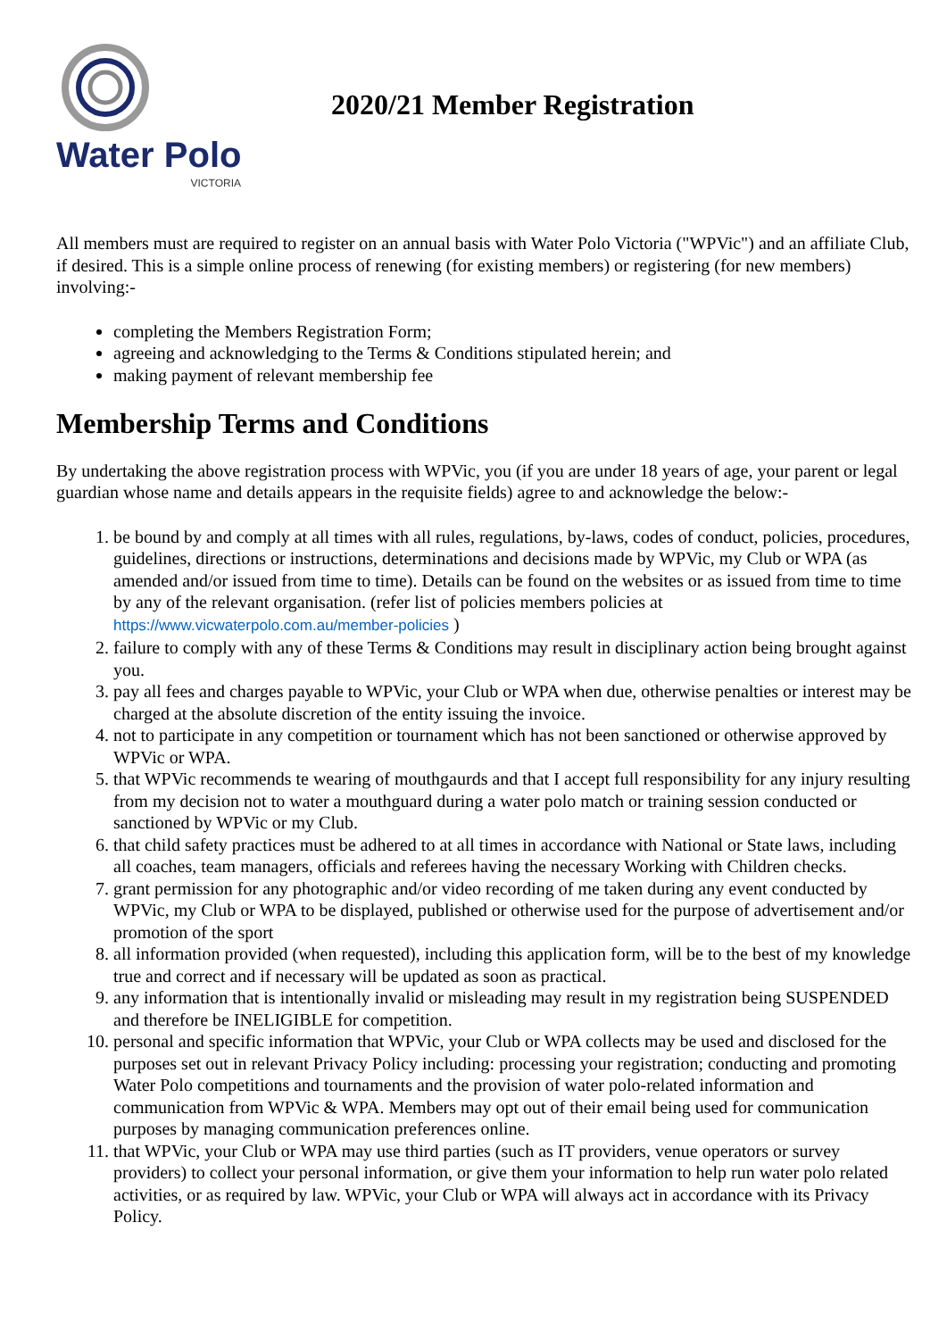Water Polo
VICTORIA
2020/21 Member Registration
All members must are required to register on an annual basis with Water Polo Victoria ("WPVic") and an affiliate Club, if desired. This is a simple online process of renewing (for existing members) or registering (for new members) involving:-
completing the Members Registration Form;
agreeing and acknowledging to the Terms & Conditions stipulated herein; and
making payment of relevant membership fee
Membership Terms and Conditions
By undertaking the above registration process with WPVic, you (if you are under 18 years of age, your parent or legal guardian whose name and details appears in the requisite fields) agree to and acknowledge the below:-
1. be bound by and comply at all times with all rules, regulations, by-laws, codes of conduct, policies, procedures, guidelines, directions or instructions, determinations and decisions made by WPVic, my Club or WPA (as amended and/or issued from time to time). Details can be found on the websites or as issued from time to time by any of the relevant organisation. (refer list of policies members policies at https://www.vicwaterpolo.com.au/member-policies )
2. failure to comply with any of these Terms & Conditions may result in disciplinary action being brought against you.
3. pay all fees and charges payable to WPVic, your Club or WPA when due, otherwise penalties or interest may be charged at the absolute discretion of the entity issuing the invoice.
4. not to participate in any competition or tournament which has not been sanctioned or otherwise approved by WPVic or WPA.
5. that WPVic recommends te wearing of mouthgaurds and that I accept full responsibility for any injury resulting from my decision not to water a mouthguard during a water polo match or training session conducted or sanctioned by WPVic or my Club.
6. that child safety practices must be adhered to at all times in accordance with National or State laws, including all coaches, team managers, officials and referees having the necessary Working with Children checks.
7. grant permission for any photographic and/or video recording of me taken during any event conducted by WPVic, my Club or WPA to be displayed, published or otherwise used for the purpose of advertisement and/or promotion of the sport
8. all information provided (when requested), including this application form, will be to the best of my knowledge true and correct and if necessary will be updated as soon as practical.
9. any information that is intentionally invalid or misleading may result in my registration being SUSPENDED and therefore be INELIGIBLE for competition.
10. personal and specific information that WPVic, your Club or WPA collects may be used and disclosed for the purposes set out in relevant Privacy Policy including: processing your registration; conducting and promoting Water Polo competitions and tournaments and the provision of water polo-related information and communication from WPVic & WPA. Members may opt out of their email being used for communication purposes by managing communication preferences online.
11. that WPVic, your Club or WPA may use third parties (such as IT providers, venue operators or survey providers) to collect your personal information, or give them your information to help run water polo related activities, or as required by law. WPVic, your Club or WPA will always act in accordance with its Privacy Policy.